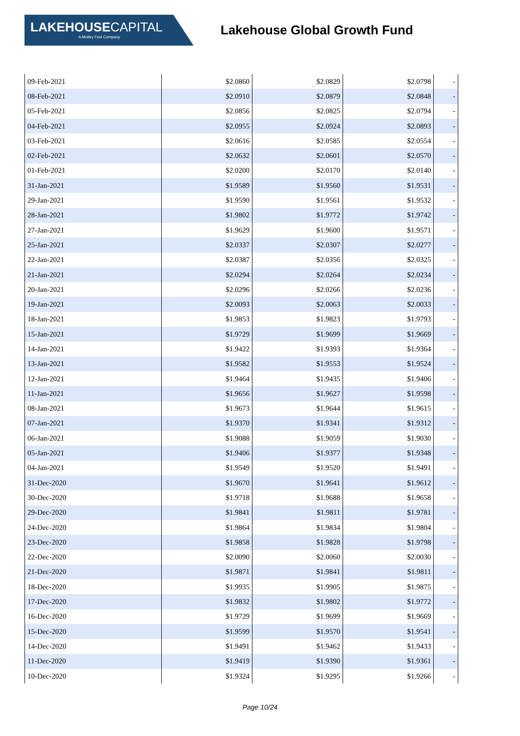LAKEHOUSECAPITAL
A Motley Fool Company
Lakehouse Global Growth Fund
| 09-Feb-2021 | $2.0860 | $2.0829 | $2.0798 | - |
| 08-Feb-2021 | $2.0910 | $2.0879 | $2.0848 | - |
| 05-Feb-2021 | $2.0856 | $2.0825 | $2.0794 | - |
| 04-Feb-2021 | $2.0955 | $2.0924 | $2.0893 | - |
| 03-Feb-2021 | $2.0616 | $2.0585 | $2.0554 | - |
| 02-Feb-2021 | $2.0632 | $2.0601 | $2.0570 | - |
| 01-Feb-2021 | $2.0200 | $2.0170 | $2.0140 | - |
| 31-Jan-2021 | $1.9589 | $1.9560 | $1.9531 | - |
| 29-Jan-2021 | $1.9590 | $1.9561 | $1.9532 | - |
| 28-Jan-2021 | $1.9802 | $1.9772 | $1.9742 | - |
| 27-Jan-2021 | $1.9629 | $1.9600 | $1.9571 | - |
| 25-Jan-2021 | $2.0337 | $2.0307 | $2.0277 | - |
| 22-Jan-2021 | $2.0387 | $2.0356 | $2.0325 | - |
| 21-Jan-2021 | $2.0294 | $2.0264 | $2.0234 | - |
| 20-Jan-2021 | $2.0296 | $2.0266 | $2.0236 | - |
| 19-Jan-2021 | $2.0093 | $2.0063 | $2.0033 | - |
| 18-Jan-2021 | $1.9853 | $1.9823 | $1.9793 | - |
| 15-Jan-2021 | $1.9729 | $1.9699 | $1.9669 | - |
| 14-Jan-2021 | $1.9422 | $1.9393 | $1.9364 | - |
| 13-Jan-2021 | $1.9582 | $1.9553 | $1.9524 | - |
| 12-Jan-2021 | $1.9464 | $1.9435 | $1.9406 | - |
| 11-Jan-2021 | $1.9656 | $1.9627 | $1.9598 | - |
| 08-Jan-2021 | $1.9673 | $1.9644 | $1.9615 | - |
| 07-Jan-2021 | $1.9370 | $1.9341 | $1.9312 | - |
| 06-Jan-2021 | $1.9088 | $1.9059 | $1.9030 | - |
| 05-Jan-2021 | $1.9406 | $1.9377 | $1.9348 | - |
| 04-Jan-2021 | $1.9549 | $1.9520 | $1.9491 | - |
| 31-Dec-2020 | $1.9670 | $1.9641 | $1.9612 | - |
| 30-Dec-2020 | $1.9718 | $1.9688 | $1.9658 | - |
| 29-Dec-2020 | $1.9841 | $1.9811 | $1.9781 | - |
| 24-Dec-2020 | $1.9864 | $1.9834 | $1.9804 | - |
| 23-Dec-2020 | $1.9858 | $1.9828 | $1.9798 | - |
| 22-Dec-2020 | $2.0090 | $2.0060 | $2.0030 | - |
| 21-Dec-2020 | $1.9871 | $1.9841 | $1.9811 | - |
| 18-Dec-2020 | $1.9935 | $1.9905 | $1.9875 | - |
| 17-Dec-2020 | $1.9832 | $1.9802 | $1.9772 | - |
| 16-Dec-2020 | $1.9729 | $1.9699 | $1.9669 | - |
| 15-Dec-2020 | $1.9599 | $1.9570 | $1.9541 | - |
| 14-Dec-2020 | $1.9491 | $1.9462 | $1.9433 | - |
| 11-Dec-2020 | $1.9419 | $1.9390 | $1.9361 | - |
| 10-Dec-2020 | $1.9324 | $1.9295 | $1.9266 | - |
Page 10/24